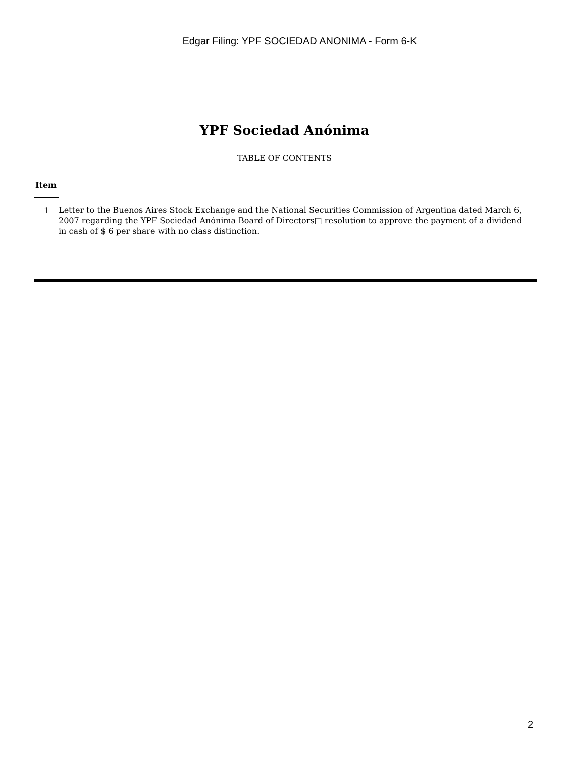Edgar Filing: YPF SOCIEDAD ANONIMA - Form 6-K
YPF Sociedad Anónima
TABLE OF CONTENTS
| Item | |
| 1 | Letter to the Buenos Aires Stock Exchange and the National Securities Commission of Argentina dated March 6, 2007 regarding the YPF Sociedad Anónima Board of Directors□ resolution to approve the payment of a dividend in cash of $ 6 per share with no class distinction. |
2